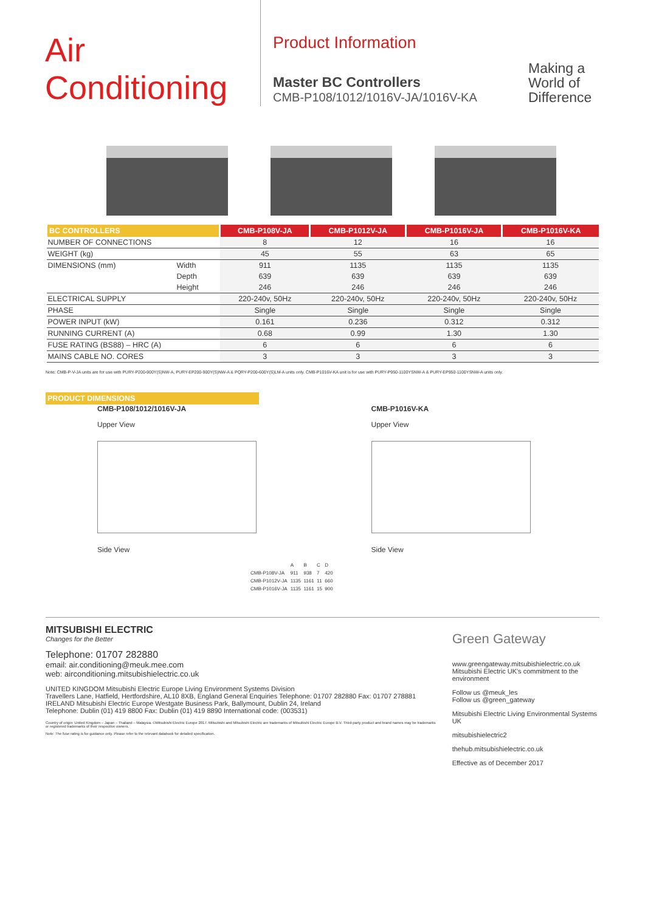Air Conditioning
Product Information
Master BC Controllers
CMB-P108/1012/1016V-JA/1016V-KA
Making a
World of
Difference
| BC CONTROLLERS | | CMB-P108V-JA | CMB-P1012V-JA | CMB-P1016V-JA | CMB-P1016V-KA |
| --- | --- | --- | --- | --- | --- |
| NUMBER OF CONNECTIONS | | 8 | 12 | 16 | 16 |
| WEIGHT (kg) | | 45 | 55 | 63 | 65 |
| DIMENSIONS (mm) | Width | 911 | 1135 | 1135 | 1135 |
| | Depth | 639 | 639 | 639 | 639 |
| | Height | 246 | 246 | 246 | 246 |
| ELECTRICAL SUPPLY | | 220-240v, 50Hz | 220-240v, 50Hz | 220-240v, 50Hz | 220-240v, 50Hz |
| PHASE | | Single | Single | Single | Single |
| POWER INPUT (kW) | | 0.161 | 0.236 | 0.312 | 0.312 |
| RUNNING CURRENT (A) | | 0.68 | 0.99 | 1.30 | 1.30 |
| FUSE RATING (BS88) – HRC (A) | | 6 | 6 | 6 | 6 |
| MAINS CABLE NO. CORES | | 3 | 3 | 3 | 3 |
Note: CMB-P-V-JA units are for use with PURY-P200-900Y(S)NW-A, PURY-EP200-900Y(S)NW-A & PQRY-P200-600Y(S)LM-A units only. CMB-P1016V-KA unit is for use with PURY-P950-1100YSNW-A & PURY-EP950-1100YSNW-A units only.
PRODUCT DIMENSIONS
CMB-P108/1012/1016V-JA
Upper View
Side View
| | A | B | C | D |
| CMB-P108V-JA | 911 | 938 | 7 | 420 |
| CMB-P1012V-JA | 1135 | 1161 | 11 | 660 |
| CMB-P1016V-JA | 1135 | 1161 | 15 | 900 |
CMB-P1016V-KA
Upper View
Side View
MITSUBISHI ELECTRIC
Changes for the Better
Telephone: 01707 282880
email: air.conditioning@meuk.mee.com
web: airconditioning.mitsubishielectric.co.uk
UNITED KINGDOM Mitsubishi Electric Europe Living Environment Systems Division
Travellers Lane, Hatfield, Hertfordshire, AL10 8XB, England General Enquiries Telephone: 01707 282880 Fax: 01707 278881
IRELAND Mitsubishi Electric Europe Westgate Business Park, Ballymount, Dublin 24, Ireland
Telephone: Dublin (01) 419 8800 Fax: Dublin (01) 419 8890 International code: (003531)
Country of origin: United Kingdom – Japan – Thailand – Malaysia. ©Mitsubishi Electric Europe 2017. Mitsubishi and Mitsubishi Electric are trademarks of Mitsubishi Electric Europe B.V. Third-party product and brand names may be trademarks or registered trademarks of their respective owners.
Note: The fuse rating is for guidance only. Please refer to the relevant databook for detailed specification.
Green Gateway
www.greengateway.mitsubishielectric.co.uk
Mitsubishi Electric UK's commitment to the environment
Follow us @meuk_les
Follow us @green_gateway
Mitsubishi Electric Living Environmental Systems UK
mitsubishielectric2
thehub.mitsubishielectric.co.uk
Effective as of December 2017